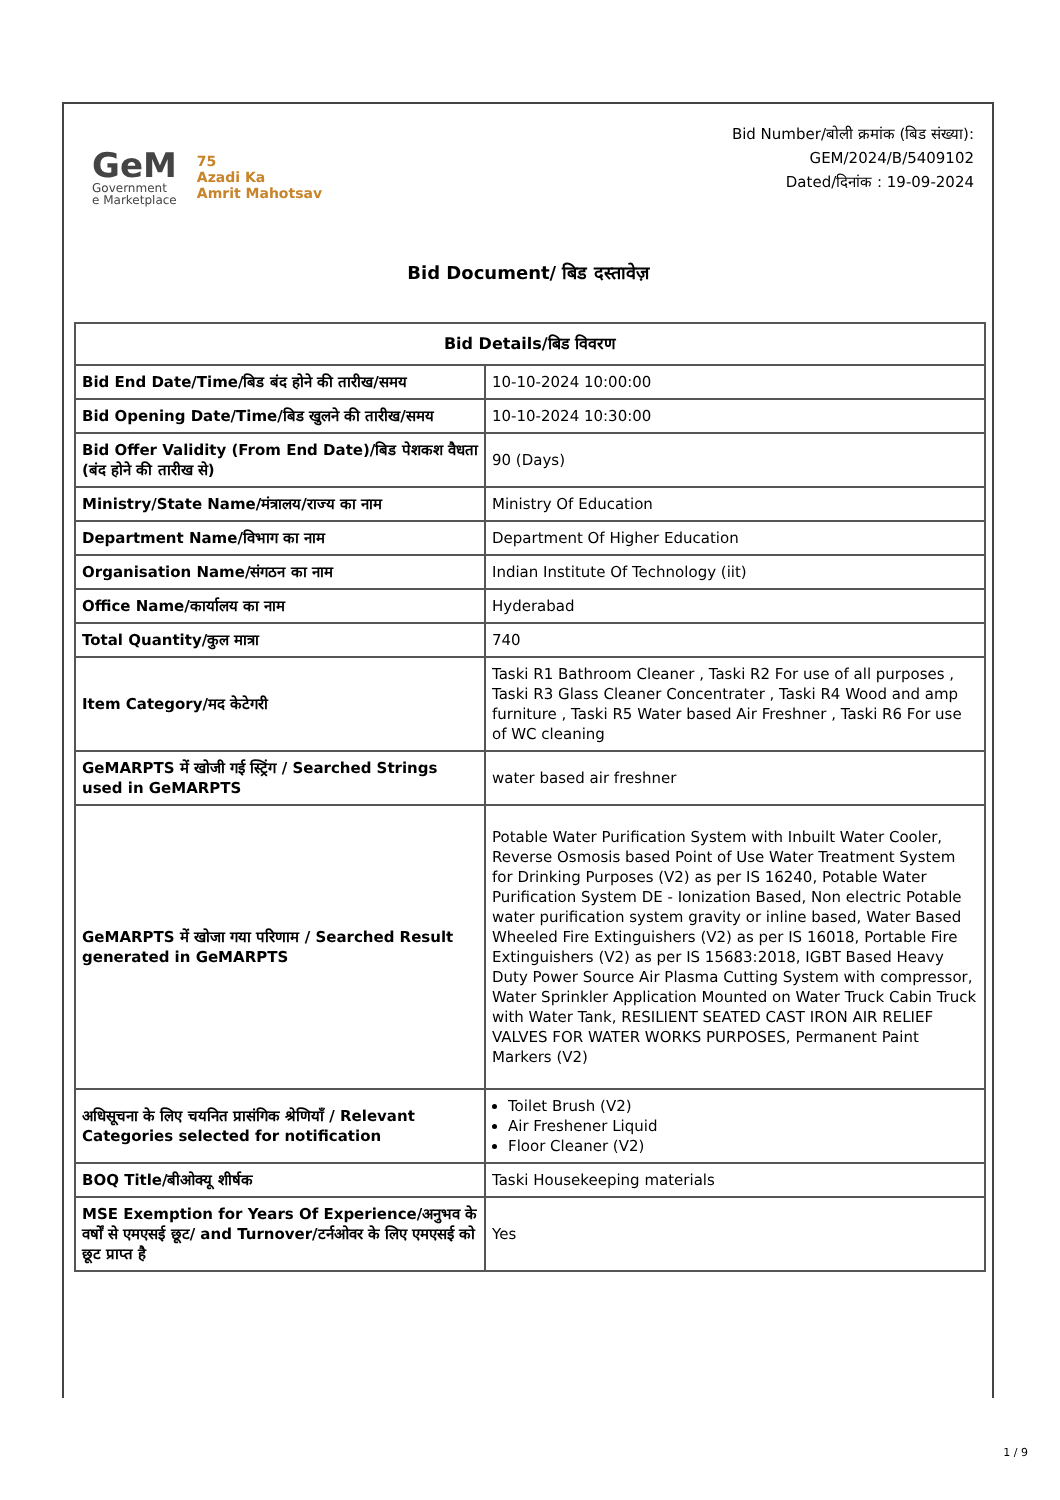GeM
Government
e Marketplace
75
Azadi Ka
Amrit Mahotsav
Bid Number/बोली क्रमांक (बिड संख्या):
GEM/2024/B/5409102
Dated/दिनांक : 19-09-2024
Bid Document/ बिड दस्तावेज़
| Bid Details/बिड विवरण | |
| --- | --- |
| Bid End Date/Time/बिड बंद होने की तारीख/समय | 10-10-2024 10:00:00 |
| Bid Opening Date/Time/बिड खुलने की तारीख/समय | 10-10-2024 10:30:00 |
| Bid Offer Validity (From End Date)/बिड पेशकश वैधता (बंद होने की तारीख से) | 90 (Days) |
| Ministry/State Name/मंत्रालय/राज्य का नाम | Ministry Of Education |
| Department Name/विभाग का नाम | Department Of Higher Education |
| Organisation Name/संगठन का नाम | Indian Institute Of Technology (iit) |
| Office Name/कार्यालय का नाम | Hyderabad |
| Total Quantity/कुल मात्रा | 740 |
| Item Category/मद केटेगरी | Taski R1 Bathroom Cleaner , Taski R2 For use of all purposes , Taski R3 Glass Cleaner Concentrater , Taski R4 Wood and amp furniture , Taski R5 Water based Air Freshner , Taski R6 For use of WC cleaning |
| GeMARPTS में खोजी गई स्ट्रिंग / Searched Strings used in GeMARPTS | water based air freshner |
| GeMARPTS में खोजा गया परिणाम / Searched Result generated in GeMARPTS | Potable Water Purification System with Inbuilt Water Cooler, Reverse Osmosis based Point of Use Water Treatment System for Drinking Purposes (V2) as per IS 16240, Potable Water Purification System DE - Ionization Based, Non electric Potable water purification system gravity or inline based, Water Based Wheeled Fire Extinguishers (V2) as per IS 16018, Portable Fire Extinguishers (V2) as per IS 15683:2018, IGBT Based Heavy Duty Power Source Air Plasma Cutting System with compressor, Water Sprinkler Application Mounted on Water Truck Cabin Truck with Water Tank, RESILIENT SEATED CAST IRON AIR RELIEF VALVES FOR WATER WORKS PURPOSES, Permanent Paint Markers (V2) |
| अधिसूचना के लिए चयनित प्रासंगिक श्रेणियाँ / Relevant Categories selected for notification | Toilet Brush (V2) Air Freshener Liquid Floor Cleaner (V2) |
| BOQ Title/बीओक्यू शीर्षक | Taski Housekeeping materials |
| MSE Exemption for Years Of Experience/अनुभव के वर्षों से एमएसई छूट/ and Turnover/टर्नओवर के लिए एमएसई को छूट प्राप्त है | Yes |
1 / 9